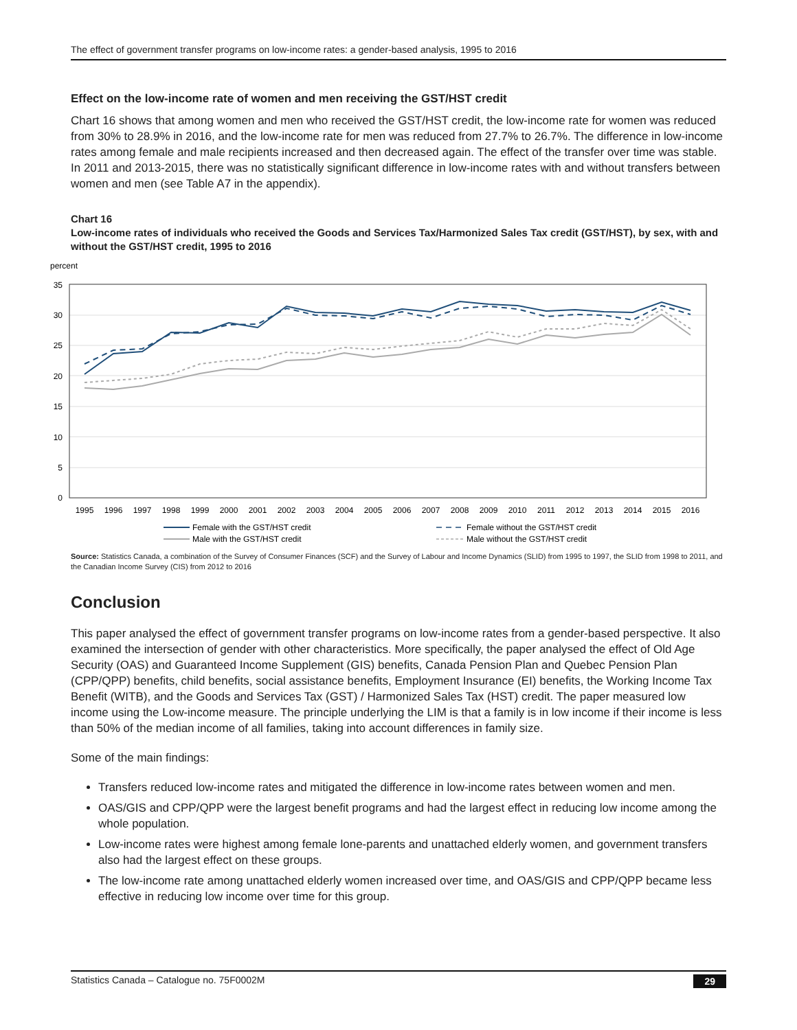The effect of government transfer programs on low-income rates: a gender-based analysis, 1995 to 2016
Effect on the low-income rate of women and men receiving the GST/HST credit
Chart 16 shows that among women and men who received the GST/HST credit, the low-income rate for women was reduced from 30% to 28.9% in 2016, and the low-income rate for men was reduced from 27.7% to 26.7%. The difference in low-income rates among female and male recipients increased and then decreased again. The effect of the transfer over time was stable. In 2011 and 2013-2015, there was no statistically significant difference in low-income rates with and without transfers between women and men (see Table A7 in the appendix).
Chart 16
Low-income rates of individuals who received the Goods and Services Tax/Harmonized Sales Tax credit (GST/HST), by sex, with and without the GST/HST credit, 1995 to 2016
percent
35
30
25
20
15
10
5
0
1995
1996
1997
1998
1999
2000
2001
2002
2003
2004
2005
2006
2007
2008
2009
2010
2011
2012
2013
2014
2015
2016
Female with the GST/HST credit
Male with the GST/HST credit
Female without the GST/HST credit
Male without the GST/HST credit
Source: Statistics Canada, a combination of the Survey of Consumer Finances (SCF) and the Survey of Labour and Income Dynamics (SLID) from 1995 to 1997, the SLID from 1998 to 2011, and the Canadian Income Survey (CIS) from 2012 to 2016
Conclusion
This paper analysed the effect of government transfer programs on low-income rates from a gender-based perspective. It also examined the intersection of gender with other characteristics. More specifically, the paper analysed the effect of Old Age Security (OAS) and Guaranteed Income Supplement (GIS) benefits, Canada Pension Plan and Quebec Pension Plan (CPP/QPP) benefits, child benefits, social assistance benefits, Employment Insurance (EI) benefits, the Working Income Tax Benefit (WITB), and the Goods and Services Tax (GST) / Harmonized Sales Tax (HST) credit. The paper measured low income using the Low-income measure. The principle underlying the LIM is that a family is in low income if their income is less than 50% of the median income of all families, taking into account differences in family size.
Some of the main findings:
Transfers reduced low-income rates and mitigated the difference in low-income rates between women and men.
OAS/GIS and CPP/QPP were the largest benefit programs and had the largest effect in reducing low income among the whole population.
Low-income rates were highest among female lone-parents and unattached elderly women, and government transfers also had the largest effect on these groups.
The low-income rate among unattached elderly women increased over time, and OAS/GIS and CPP/QPP became less effective in reducing low income over time for this group.
Statistics Canada – Catalogue no. 75F0002M 29